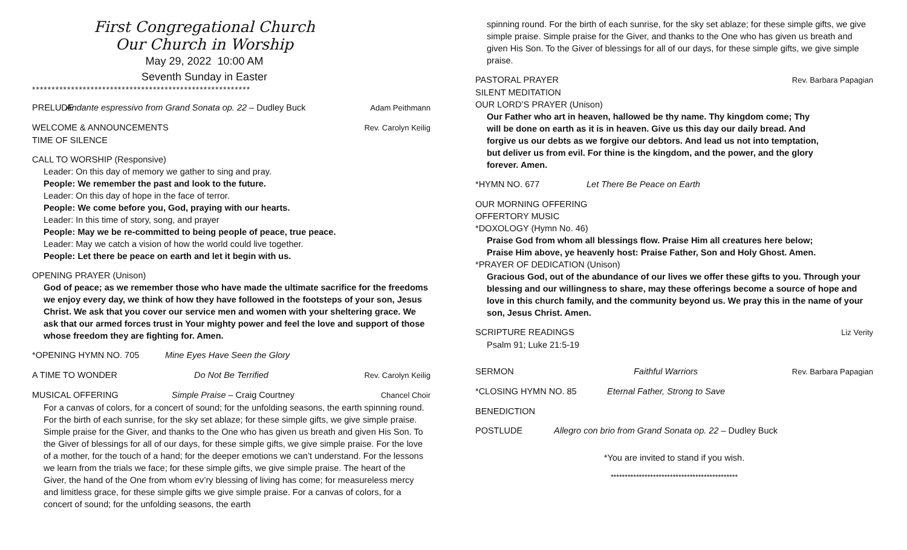First Congregational Church
Our Church in Worship
May 29, 2022 10:00 AM
Seventh Sunday in Easter
********************************************************
PRELUDE Andante espressivo from Grand Sonata op. 22 – Dudley Buck Adam Peithmann
WELCOME & ANNOUNCEMENTS Rev. Carolyn Keilig
TIME OF SILENCE
CALL TO WORSHIP (Responsive)
Leader: On this day of memory we gather to sing and pray.
People: We remember the past and look to the future.
Leader: On this day of hope in the face of terror.
People: We come before you, God, praying with our hearts.
Leader: In this time of story, song, and prayer
People: May we be re-committed to being people of peace, true peace.
Leader: May we catch a vision of how the world could live together.
People: Let there be peace on earth and let it begin with us.
OPENING PRAYER (Unison)
God of peace; as we remember those who have made the ultimate sacrifice for the freedoms we enjoy every day, we think of how they have followed in the footsteps of your son, Jesus Christ. We ask that you cover our service men and women with your sheltering grace. We ask that our armed forces trust in Your mighty power and feel the love and support of those whose freedom they are fighting for. Amen.
*OPENING HYMN NO. 705 Mine Eyes Have Seen the Glory
A TIME TO WONDER Do Not Be Terrified Rev. Carolyn Keilig
MUSICAL OFFERING Simple Praise – Craig Courtney Chancel Choir
For a canvas of colors, for a concert of sound; for the unfolding seasons, the earth spinning round. For the birth of each sunrise, for the sky set ablaze; for these simple gifts, we give simple praise. Simple praise for the Giver, and thanks to the One who has given us breath and given His Son. To the Giver of blessings for all of our days, for these simple gifts, we give simple praise. For the love of a mother, for the touch of a hand; for the deeper emotions we can’t understand. For the lessons we learn from the trials we face; for these simple gifts, we give simple praise. The heart of the Giver, the hand of the One from whom ev’ry blessing of living has come; for measureless mercy and limitless grace, for these simple gifts we give simple praise. For a canvas of colors, for a concert of sound; for the unfolding seasons, the earth
spinning round. For the birth of each sunrise, for the sky set ablaze; for these simple gifts, we give simple praise. Simple praise for the Giver, and thanks to the One who has given us breath and given His Son. To the Giver of blessings for all of our days, for these simple gifts, we give simple praise.
PASTORAL PRAYER Rev. Barbara Papagian
SILENT MEDITATION
OUR LORD’S PRAYER (Unison)
Our Father who art in heaven, hallowed be thy name. Thy kingdom come; Thy will be done on earth as it is in heaven. Give us this day our daily bread. And forgive us our debts as we forgive our debtors. And lead us not into temptation, but deliver us from evil. For thine is the kingdom, and the power, and the glory forever. Amen.
*HYMN NO. 677 Let There Be Peace on Earth
OUR MORNING OFFERING
OFFERTORY MUSIC
*DOXOLOGY (Hymn No. 46)
Praise God from whom all blessings flow. Praise Him all creatures here below;
Praise Him above, ye heavenly host: Praise Father, Son and Holy Ghost. Amen.
*PRAYER OF DEDICATION (Unison)
Gracious God, out of the abundance of our lives we offer these gifts to you. Through your blessing and our willingness to share, may these offerings become a source of hope and love in this church family, and the community beyond us. We pray this in the name of your son, Jesus Christ. Amen.
SCRIPTURE READINGS Liz Verity
Psalm 91; Luke 21:5-19
SERMON Faithful Warriors Rev. Barbara Papagian
*CLOSING HYMN NO. 85 Eternal Father, Strong to Save
BENEDICTION
POSTLUDE Allegro con brio from Grand Sonata op. 22 – Dudley Buck
*You are invited to stand if you wish.
*********************************************